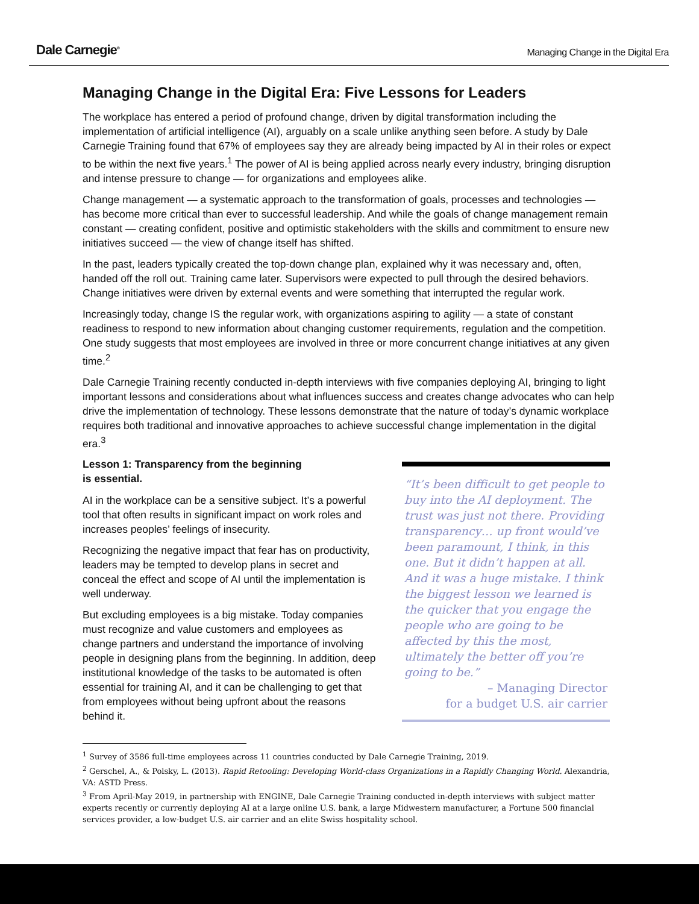Dale Carnegie<sup>®</sup>
Managing Change in the Digital Era
Managing Change in the Digital Era: Five Lessons for Leaders
The workplace has entered a period of profound change, driven by digital transformation including the implementation of artificial intelligence (AI), arguably on a scale unlike anything seen before. A study by Dale Carnegie Training found that 67% of employees say they are already being impacted by AI in their roles or expect to be within the next five years.<sup>1</sup> The power of AI is being applied across nearly every industry, bringing disruption and intense pressure to change — for organizations and employees alike.
Change management — a systematic approach to the transformation of goals, processes and technologies — has become more critical than ever to successful leadership. And while the goals of change management remain constant — creating confident, positive and optimistic stakeholders with the skills and commitment to ensure new initiatives succeed — the view of change itself has shifted.
In the past, leaders typically created the top-down change plan, explained why it was necessary and, often, handed off the roll out. Training came later. Supervisors were expected to pull through the desired behaviors. Change initiatives were driven by external events and were something that interrupted the regular work.
Increasingly today, change IS the regular work, with organizations aspiring to agility — a state of constant readiness to respond to new information about changing customer requirements, regulation and the competition. One study suggests that most employees are involved in three or more concurrent change initiatives at any given time.<sup>2</sup>
Dale Carnegie Training recently conducted in-depth interviews with five companies deploying AI, bringing to light important lessons and considerations about what influences success and creates change advocates who can help drive the implementation of technology. These lessons demonstrate that the nature of today’s dynamic workplace requires both traditional and innovative approaches to achieve successful change implementation in the digital era.<sup>3</sup>
Lesson 1: Transparency from the beginning
is essential.
AI in the workplace can be a sensitive subject. It’s a powerful tool that often results in significant impact on work roles and increases peoples’ feelings of insecurity.
Recognizing the negative impact that fear has on productivity, leaders may be tempted to develop plans in secret and conceal the effect and scope of AI until the implementation is well underway.
But excluding employees is a big mistake. Today companies must recognize and value customers and employees as change partners and understand the importance of involving people in designing plans from the beginning. In addition, deep institutional knowledge of the tasks to be automated is often essential for training AI, and it can be challenging to get that from employees without being upfront about the reasons behind it.
“It’s been difficult to get people to buy into the AI deployment. The trust was just not there. Providing transparency… up front would’ve been paramount, I think, in this one. But it didn’t happen at all. And it was a huge mistake. I think the biggest lesson we learned is the quicker that you engage the people who are going to be affected by this the most, ultimately the better off you’re going to be.”
– Managing Director
for a budget U.S. air carrier
<sup>1</sup> Survey of 3586 full-time employees across 11 countries conducted by Dale Carnegie Training, 2019.
<sup>2</sup> Gerschel, A., & Polsky, L. (2013). Rapid Retooling: Developing World-class Organizations in a Rapidly Changing World. Alexandria, VA: ASTD Press.
<sup>3</sup> From April-May 2019, in partnership with ENGINE, Dale Carnegie Training conducted in-depth interviews with subject matter experts recently or currently deploying AI at a large online U.S. bank, a large Midwestern manufacturer, a Fortune 500 financial services provider, a low-budget U.S. air carrier and an elite Swiss hospitality school.